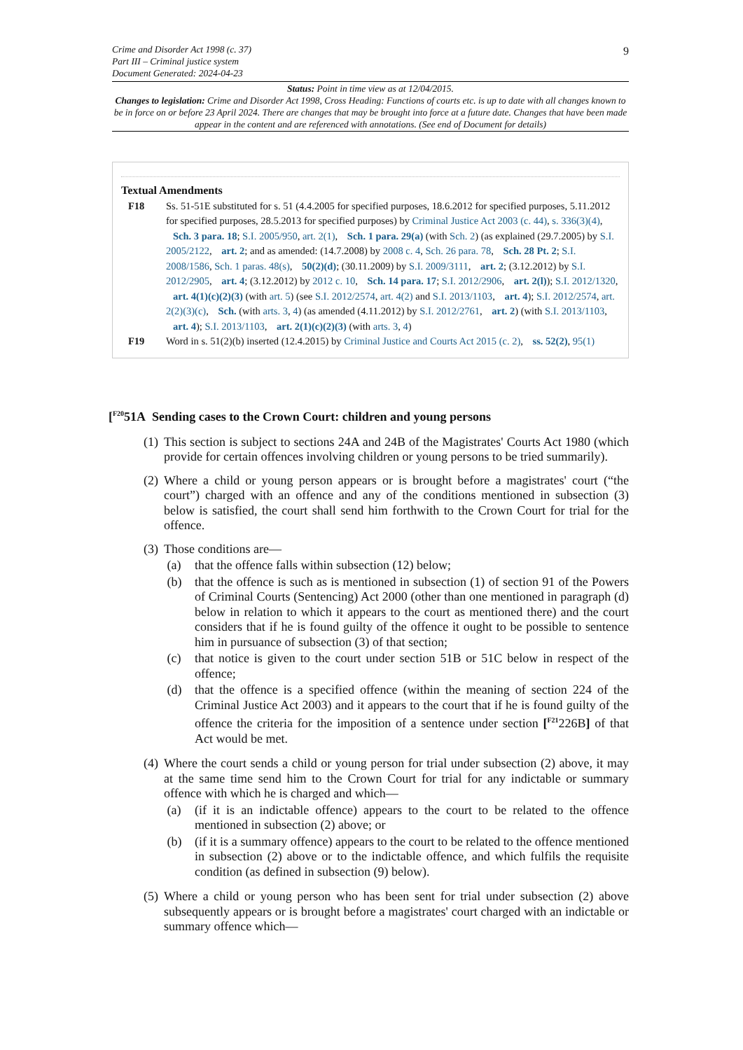Crime and Disorder Act 1998 (c. 37)
Part III – Criminal justice system
Document Generated: 2024-04-23
9
Status: Point in time view as at 12/04/2015.
Changes to legislation: Crime and Disorder Act 1998, Cross Heading: Functions of courts etc. is up to date with all changes known to be in force on or before 23 April 2024. There are changes that may be brought into force at a future date. Changes that have been made appear in the content and are referenced with annotations. (See end of Document for details)
Textual Amendments
F18 Ss. 51-51E substituted for s. 51 (4.4.2005 for specified purposes, 18.6.2012 for specified purposes, 5.11.2012 for specified purposes, 28.5.2013 for specified purposes) by Criminal Justice Act 2003 (c. 44), s. 336(3)(4), Sch. 3 para. 18; S.I. 2005/950, art. 2(1), Sch. 1 para. 29(a) (with Sch. 2) (as explained (29.7.2005) by S.I. 2005/2122, art. 2; and as amended: (14.7.2008) by 2008 c. 4, Sch. 26 para. 78, Sch. 28 Pt. 2; S.I. 2008/1586, Sch. 1 paras. 48(s), 50(2)(d); (30.11.2009) by S.I. 2009/3111, art. 2; (3.12.2012) by S.I. 2012/2905, art. 4; (3.12.2012) by 2012 c. 10, Sch. 14 para. 17; S.I. 2012/2906, art. 2(l)); S.I. 2012/1320, art. 4(1)(c)(2)(3) (with art. 5) (see S.I. 2012/2574, art. 4(2) and S.I. 2013/1103, art. 4); S.I. 2012/2574, art. 2(2)(3)(c), Sch. (with arts. 3, 4) (as amended (4.11.2012) by S.I. 2012/2761, art. 2) (with S.I. 2013/1103, art. 4); S.I. 2013/1103, art. 2(1)(c)(2)(3) (with arts. 3, 4)
F19 Word in s. 51(2)(b) inserted (12.4.2015) by Criminal Justice and Courts Act 2015 (c. 2), ss. 52(2), 95(1)
[<sup>F20</sup>51A Sending cases to the Crown Court: children and young persons
(1)
This section is subject to sections 24A and 24B of the Magistrates' Courts Act 1980 (which provide for certain offences involving children or young persons to be tried summarily).
(2)
Where a child or young person appears or is brought before a magistrates' court (“the court”) charged with an offence and any of the conditions mentioned in subsection (3) below is satisfied, the court shall send him forthwith to the Crown Court for trial for the offence.
(3)
Those conditions are—
(a) that the offence falls within subsection (12) below;
(b) that the offence is such as is mentioned in subsection (1) of section 91 of the Powers of Criminal Courts (Sentencing) Act 2000 (other than one mentioned in paragraph (d) below in relation to which it appears to the court as mentioned there) and the court considers that if he is found guilty of the offence it ought to be possible to sentence him in pursuance of subsection (3) of that section;
(c) that notice is given to the court under section 51B or 51C below in respect of the offence;
(d) that the offence is a specified offence (within the meaning of section 224 of the Criminal Justice Act 2003) and it appears to the court that if he is found guilty of the offence the criteria for the imposition of a sentence under section [<sup>F21</sup>226B] of that Act would be met.
(4)
Where the court sends a child or young person for trial under subsection (2) above, it may at the same time send him to the Crown Court for trial for any indictable or summary offence with which he is charged and which—
(a) (if it is an indictable offence) appears to the court to be related to the offence mentioned in subsection (2) above; or
(b) (if it is a summary offence) appears to the court to be related to the offence mentioned in subsection (2) above or to the indictable offence, and which fulfils the requisite condition (as defined in subsection (9) below).
(5)
Where a child or young person who has been sent for trial under subsection (2) above subsequently appears or is brought before a magistrates' court charged with an indictable or summary offence which—